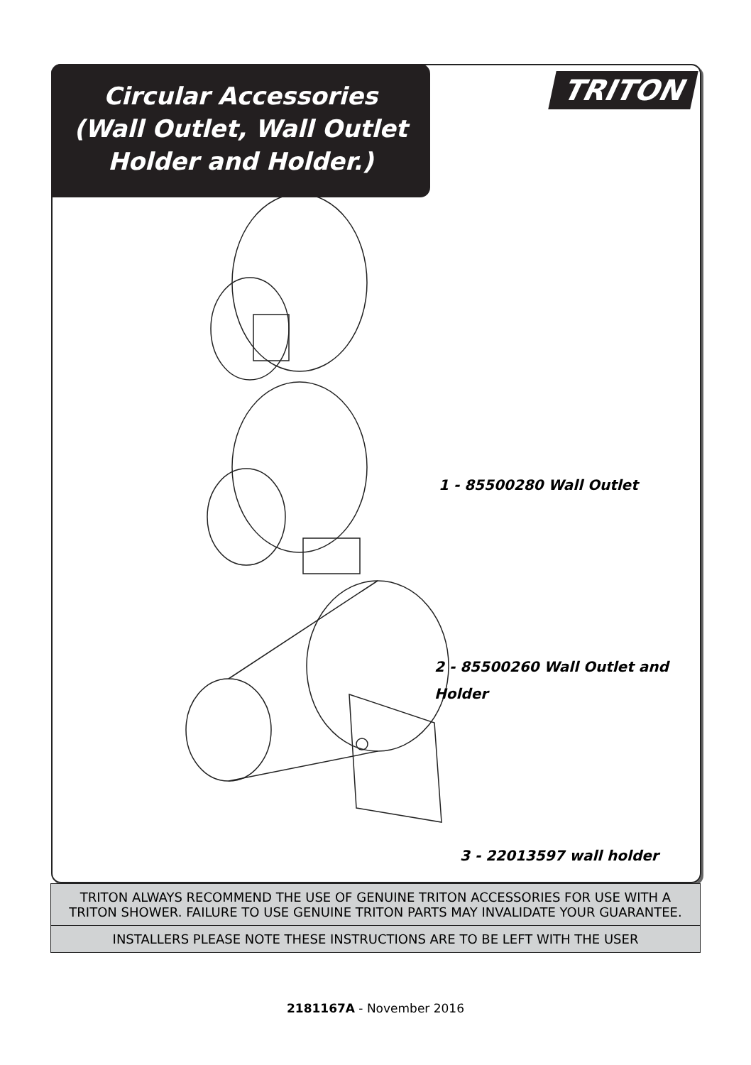Circular Accessories
(Wall Outlet, Wall Outlet
Holder and Holder.)
TRITON
1 - 85500280 Wall Outlet
2 - 85500260 Wall Outlet and
Holder
3 - 22013597 wall holder
TRITON ALWAYS RECOMMEND THE USE OF GENUINE TRITON ACCESSORIES FOR USE WITH A TRITON SHOWER. FAILURE TO USE GENUINE TRITON PARTS MAY INVALIDATE YOUR GUARANTEE.
INSTALLERS PLEASE NOTE THESE INSTRUCTIONS ARE TO BE LEFT WITH THE USER
2181167A - November 2016